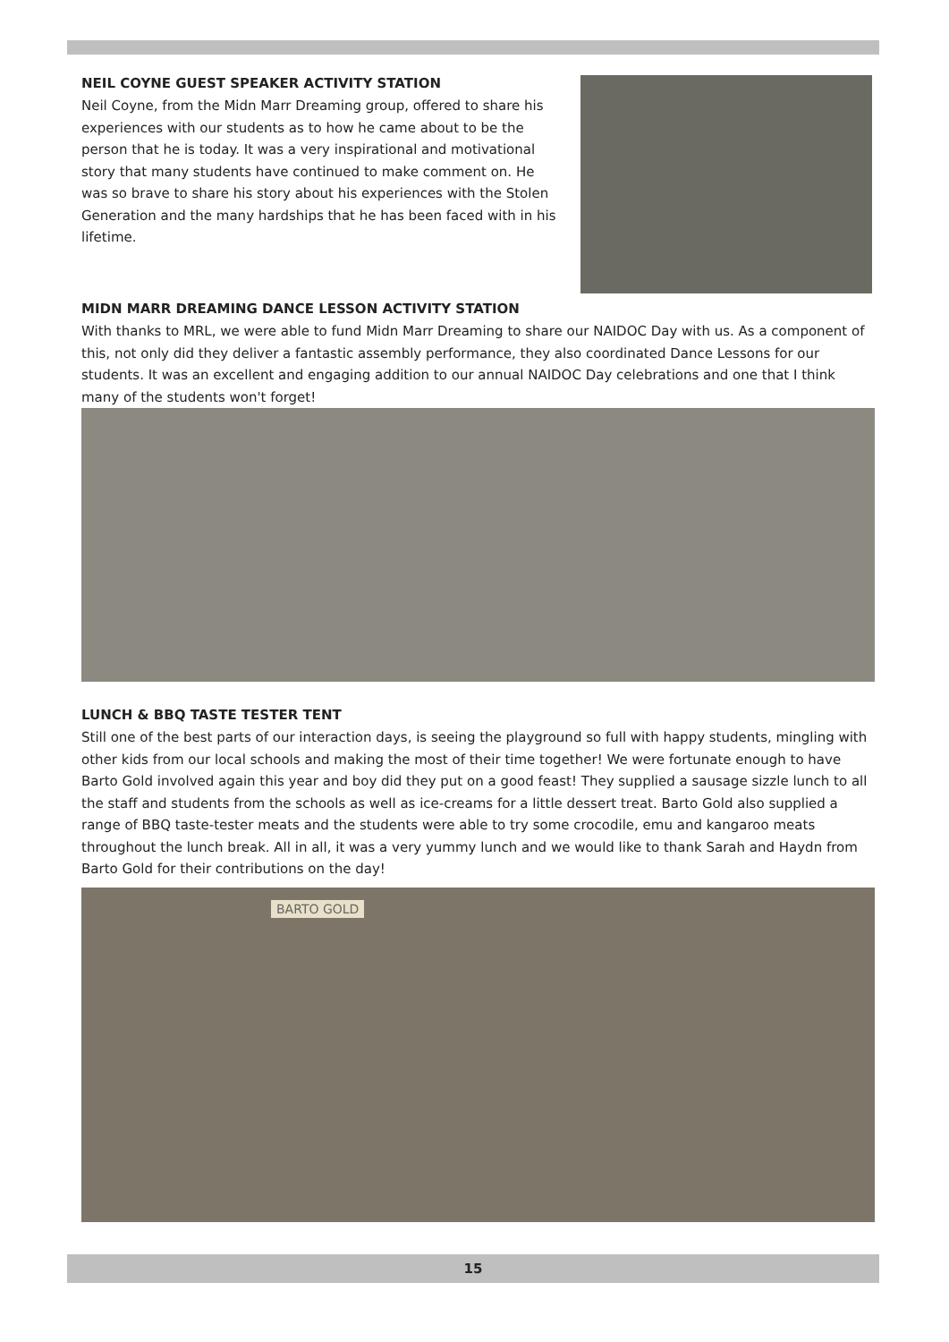NEIL COYNE GUEST SPEAKER ACTIVITY STATION
Neil Coyne, from the Midn Marr Dreaming group, offered to share his experiences with our students as to how he came about to be the person that he is today. It was a very inspirational and motivational story that many students have continued to make comment on. He was so brave to share his story about his experiences with the Stolen Generation and the many hardships that he has been faced with in his lifetime.
MIDN MARR DREAMING DANCE LESSON ACTIVITY STATION
With thanks to MRL, we were able to fund Midn Marr Dreaming to share our NAIDOC Day with us. As a component of this, not only did they deliver a fantastic assembly performance, they also coordinated Dance Lessons for our students. It was an excellent and engaging addition to our annual NAIDOC Day celebrations and one that I think many of the students won't forget!
LUNCH & BBQ TASTE TESTER TENT
Still one of the best parts of our interaction days, is seeing the playground so full with happy students, mingling with other kids from our local schools and making the most of their time together! We were fortunate enough to have Barto Gold involved again this year and boy did they put on a good feast! They supplied a sausage sizzle lunch to all the staff and students from the schools as well as ice-creams for a little dessert treat. Barto Gold also supplied a range of BBQ taste-tester meats and the students were able to try some crocodile, emu and kangaroo meats throughout the lunch break. All in all, it was a very yummy lunch and we would like to thank Sarah and Haydn from Barto Gold for their contributions on the day!
BARTO GOLD
15